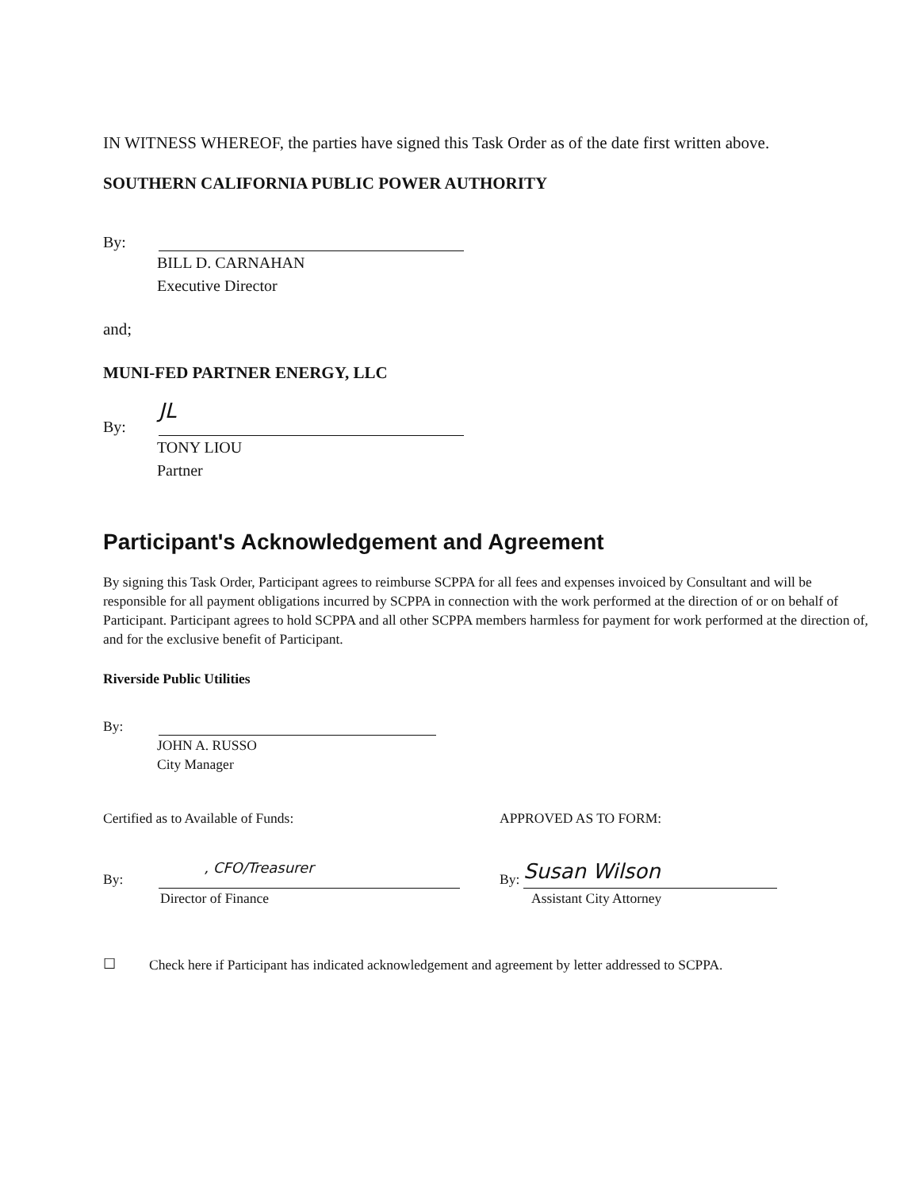IN WITNESS WHEREOF, the parties have signed this Task Order as of the date first written above.
SOUTHERN CALIFORNIA PUBLIC POWER AUTHORITY
By:
BILL D. CARNAHAN
Executive Director
and;
MUNI-FED PARTNER ENERGY, LLC
By:
JL
TONY LIOU
Partner
Participant's Acknowledgement and Agreement
By signing this Task Order, Participant agrees to reimburse SCPPA for all fees and expenses invoiced by Consultant and will be responsible for all payment obligations incurred by SCPPA in connection with the work performed at the direction of or on behalf of Participant. Participant agrees to hold SCPPA and all other SCPPA members harmless for payment for work performed at the direction of, and for the exclusive benefit of Participant.
Riverside Public Utilities
By:
JOHN A. RUSSO
City Manager
Certified as to Available of Funds:
By:
, CFO/Treasurer
Director of Finance
APPROVED AS TO FORM:
By:
Susan Wilson
Assistant City Attorney
☐
Check here if Participant has indicated acknowledgement and agreement by letter addressed to SCPPA.